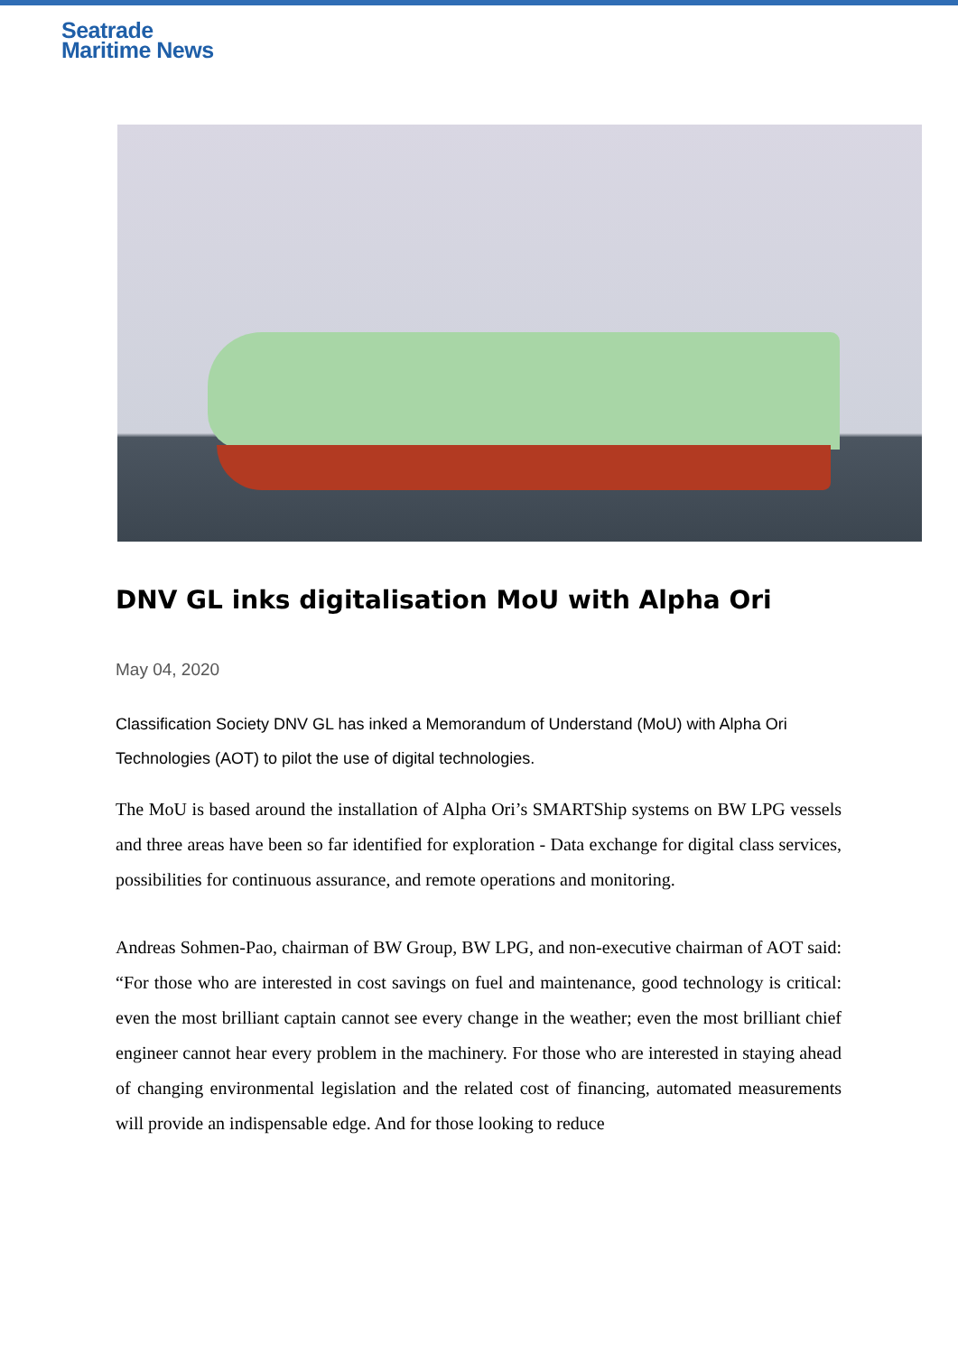Seatrade
Maritime News
DNV GL inks digitalisation MoU with Alpha Ori
May 04, 2020
Classification Society DNV GL has inked a Memorandum of Understand (MoU) with Alpha Ori Technologies (AOT) to pilot the use of digital technologies.
The MoU is based around the installation of Alpha Ori’s SMARTShip systems on BW LPG vessels and three areas have been so far identified for exploration - Data exchange for digital class services, possibilities for continuous assurance, and remote operations and monitoring.
Andreas Sohmen-Pao, chairman of BW Group, BW LPG, and non-executive chairman of AOT said: “For those who are interested in cost savings on fuel and maintenance, good technology is critical: even the most brilliant captain cannot see every change in the weather; even the most brilliant chief engineer cannot hear every problem in the machinery. For those who are interested in staying ahead of changing environmental legislation and the related cost of financing, automated measurements will provide an indispensable edge. And for those looking to reduce